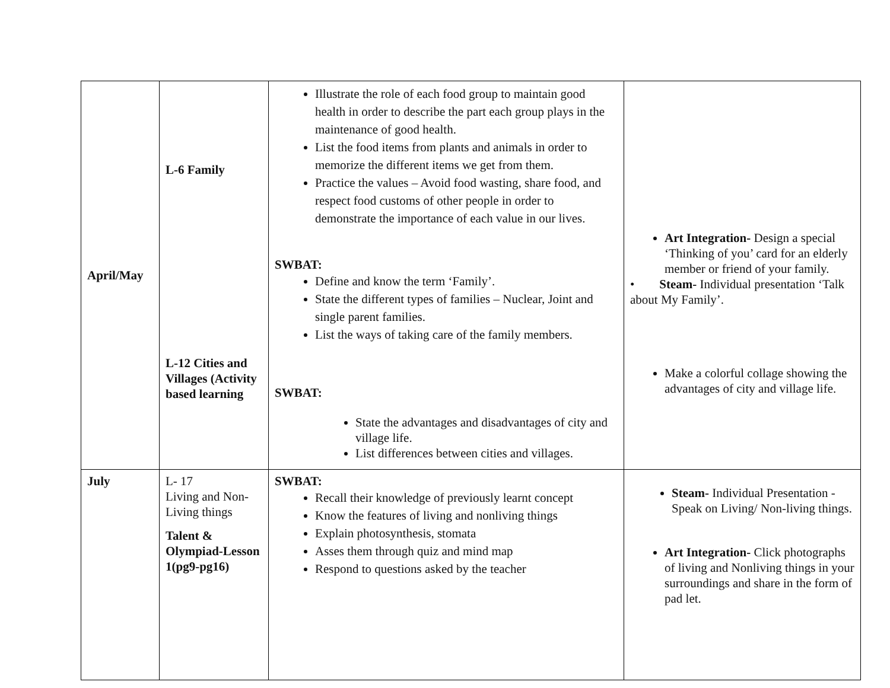| April/May | L-6 Family L-12 Cities and Villages (Activity based learning | Illustrate the role of each food group to maintain good health in order to describe the part each group plays in the maintenance of good health. List the food items from plants and animals in order to memorize the different items we get from them. Practice the values – Avoid food wasting, share food, and respect food customs of other people in order to demonstrate the importance of each value in our lives. SWBAT: Define and know the term ‘Family’. State the different types of families – Nuclear, Joint and single parent families. List the ways of taking care of the family members. SWBAT: State the advantages and disadvantages of city and village life. List differences between cities and villages. | Art Integration- Design a special ‘Thinking of you’ card for an elderly member or friend of your family. • Steam- Individual presentation ‘Talk about My Family’. Make a colorful collage showing the advantages of city and village life. |
| July | L- 17 Living and Non-Living things Talent & Olympiad-Lesson 1(pg9-pg16) | SWBAT: Recall their knowledge of previously learnt concept Know the features of living and nonliving things Explain photosynthesis, stomata Asses them through quiz and mind map Respond to questions asked by the teacher | Steam- Individual Presentation -Speak on Living/ Non-living things. Art Integration- Click photographs of living and Nonliving things in your surroundings and share in the form of pad let. |